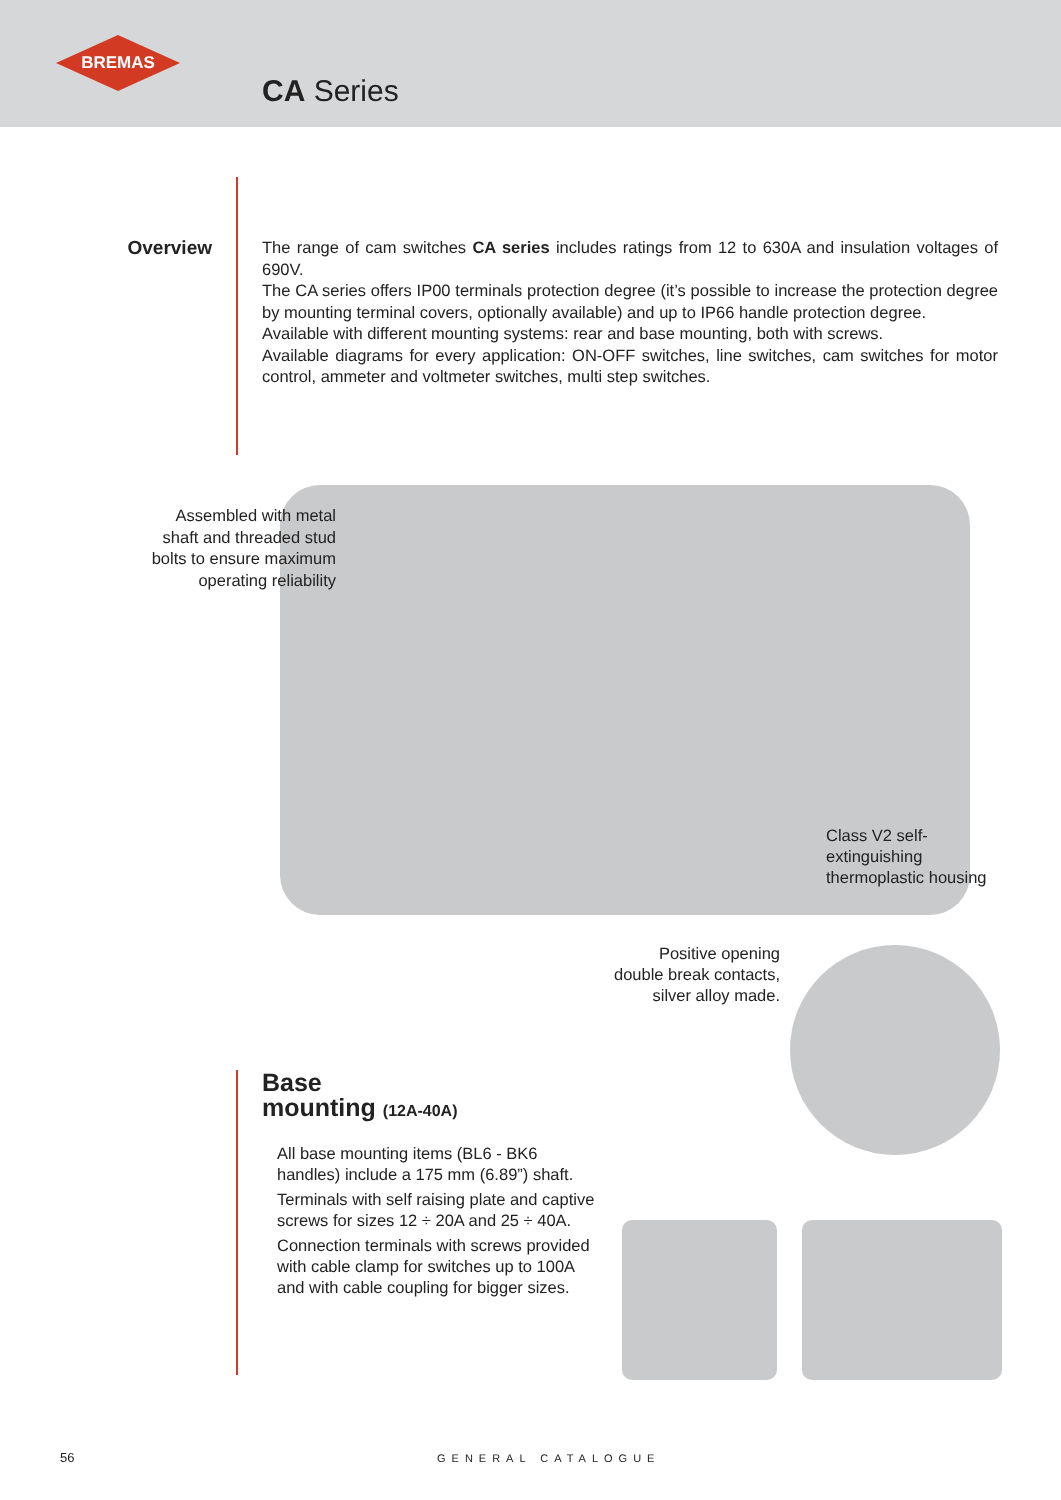BREMAS
CA Series
Overview
The range of cam switches CA series includes ratings from 12 to 630A and insulation voltages of 690V.
The CA series offers IP00 terminals protection degree (it’s possible to increase the protection degree by mounting terminal covers, optionally available) and up to IP66 handle protection degree.
Available with different mounting systems: rear and base mounting, both with screws.
Available diagrams for every application: ON-OFF switches, line switches, cam switches for motor control, ammeter and voltmeter switches, multi step switches.
Assembled with metal shaft and threaded stud bolts to ensure maximum operating reliability
Class V2 self-
extinguishing
thermoplastic housing
Positive opening
double break contacts, silver alloy made.
Base
mounting (12A-40A)
All base mounting items (BL6 - BK6 handles) include a 175 mm (6.89”) shaft.
Terminals with self raising plate and captive screws for sizes 12 ÷ 20A and 25 ÷ 40A.
Connection terminals with screws provided with cable clamp for switches up to 100A and with cable coupling for bigger sizes.
56 GENERAL CATALOGUE